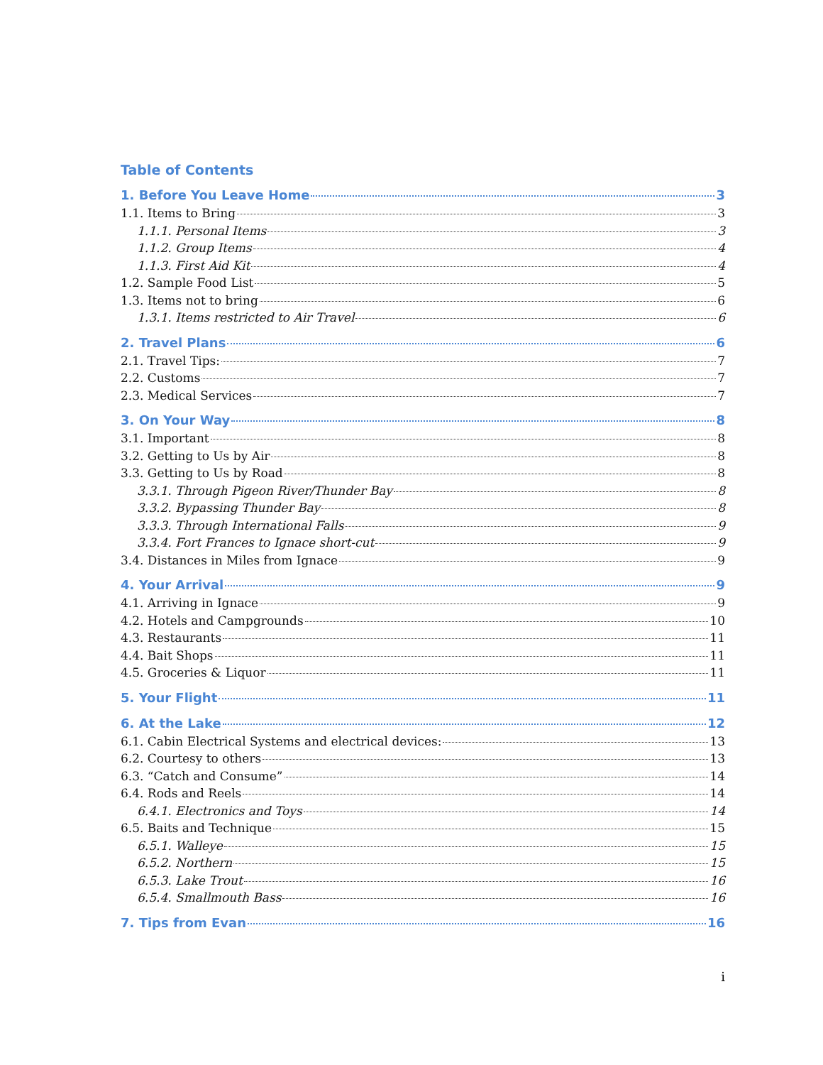Table of Contents
1. Before You Leave Home 3
1.1. Items to Bring 3
1.1.1. Personal Items 3
1.1.2. Group Items 4
1.1.3. First Aid Kit 4
1.2. Sample Food List 5
1.3. Items not to bring 6
1.3.1. Items restricted to Air Travel 6
2. Travel Plans 6
2.1. Travel Tips: 7
2.2. Customs 7
2.3. Medical Services 7
3. On Your Way 8
3.1. Important 8
3.2. Getting to Us by Air 8
3.3. Getting to Us by Road 8
3.3.1. Through Pigeon River/Thunder Bay 8
3.3.2. Bypassing Thunder Bay 8
3.3.3. Through International Falls 9
3.3.4. Fort Frances to Ignace short-cut 9
3.4. Distances in Miles from Ignace 9
4. Your Arrival 9
4.1. Arriving in Ignace 9
4.2. Hotels and Campgrounds 10
4.3. Restaurants 11
4.4. Bait Shops 11
4.5. Groceries & Liquor 11
5. Your Flight 11
6. At the Lake 12
6.1. Cabin Electrical Systems and electrical devices: 13
6.2. Courtesy to others 13
6.3. “Catch and Consume” 14
6.4. Rods and Reels 14
6.4.1. Electronics and Toys 14
6.5. Baits and Technique 15
6.5.1. Walleye 15
6.5.2. Northern 15
6.5.3. Lake Trout 16
6.5.4. Smallmouth Bass 16
7. Tips from Evan 16
i